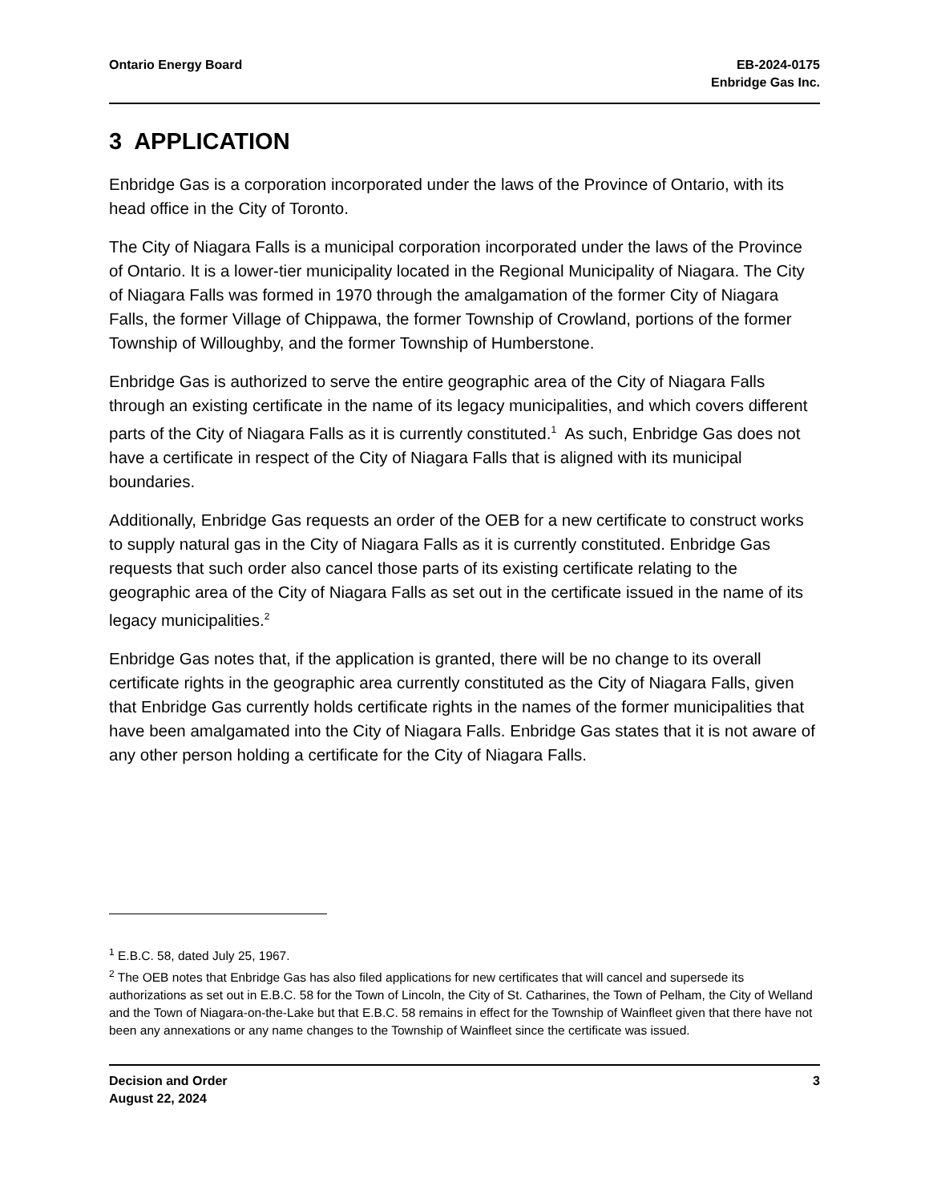Ontario Energy Board EB-2024-0175
Enbridge Gas Inc.
3 APPLICATION
Enbridge Gas is a corporation incorporated under the laws of the Province of Ontario, with its head office in the City of Toronto.
The City of Niagara Falls is a municipal corporation incorporated under the laws of the Province of Ontario. It is a lower-tier municipality located in the Regional Municipality of Niagara. The City of Niagara Falls was formed in 1970 through the amalgamation of the former City of Niagara Falls, the former Village of Chippawa, the former Township of Crowland, portions of the former Township of Willoughby, and the former Township of Humberstone.
Enbridge Gas is authorized to serve the entire geographic area of the City of Niagara Falls through an existing certificate in the name of its legacy municipalities, and which covers different parts of the City of Niagara Falls as it is currently constituted.<sup>1</sup> As such, Enbridge Gas does not have a certificate in respect of the City of Niagara Falls that is aligned with its municipal boundaries.
Additionally, Enbridge Gas requests an order of the OEB for a new certificate to construct works to supply natural gas in the City of Niagara Falls as it is currently constituted. Enbridge Gas requests that such order also cancel those parts of its existing certificate relating to the geographic area of the City of Niagara Falls as set out in the certificate issued in the name of its legacy municipalities.<sup>2</sup>
Enbridge Gas notes that, if the application is granted, there will be no change to its overall certificate rights in the geographic area currently constituted as the City of Niagara Falls, given that Enbridge Gas currently holds certificate rights in the names of the former municipalities that have been amalgamated into the City of Niagara Falls. Enbridge Gas states that it is not aware of any other person holding a certificate for the City of Niagara Falls.
<sup>1</sup> E.B.C. 58, dated July 25, 1967.
<sup>2</sup> The OEB notes that Enbridge Gas has also filed applications for new certificates that will cancel and supersede its authorizations as set out in E.B.C. 58 for the Town of Lincoln, the City of St. Catharines, the Town of Pelham, the City of Welland and the Town of Niagara-on-the-Lake but that E.B.C. 58 remains in effect for the Township of Wainfleet given that there have not been any annexations or any name changes to the Township of Wainfleet since the certificate was issued.
Decision and Order
August 22, 2024
3